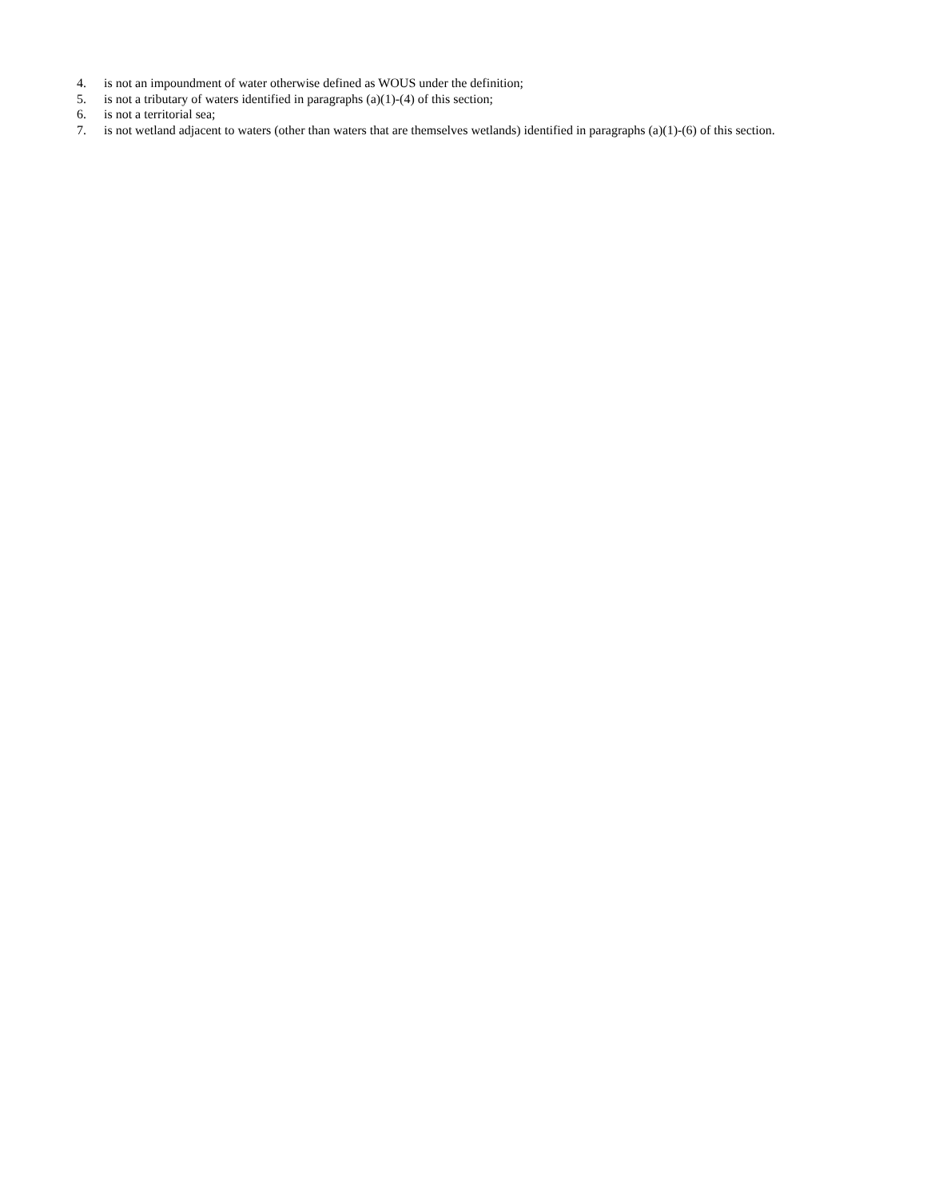4. is not an impoundment of water otherwise defined as WOUS under the definition;
5. is not a tributary of waters identified in paragraphs (a)(1)-(4) of this section;
6. is not a territorial sea;
7. is not wetland adjacent to waters (other than waters that are themselves wetlands) identified in paragraphs (a)(1)-(6) of this section.